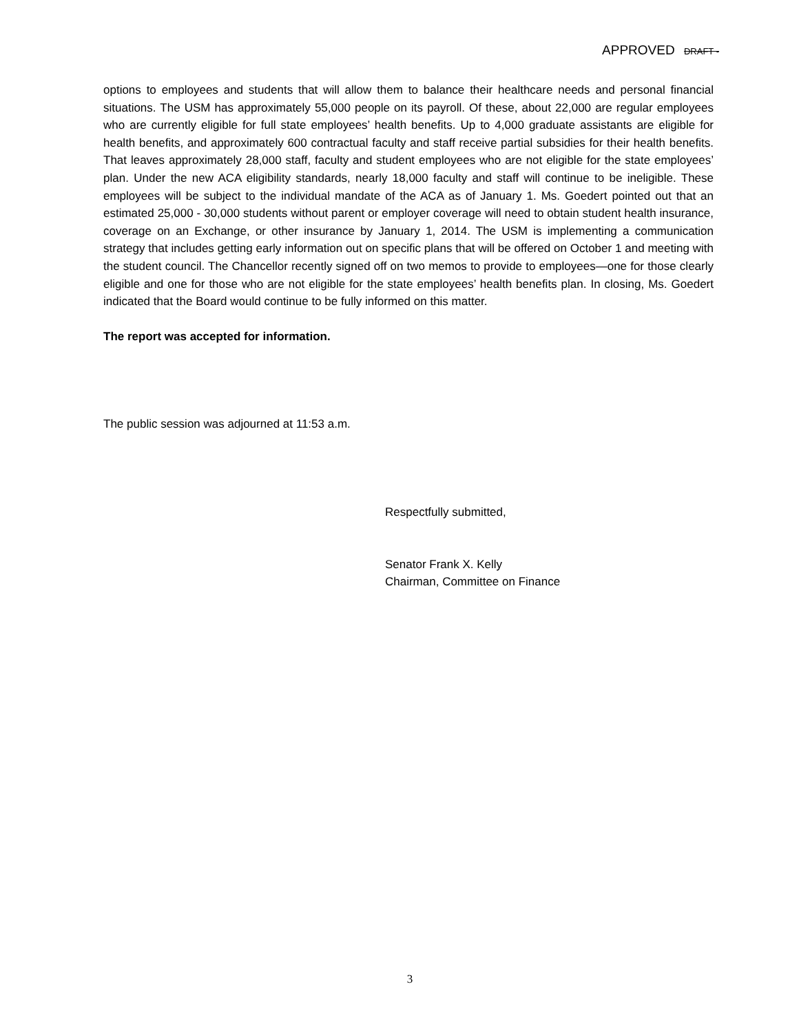APPROVED DRAFT -
options to employees and students that will allow them to balance their healthcare needs and personal financial situations. The USM has approximately 55,000 people on its payroll. Of these, about 22,000 are regular employees who are currently eligible for full state employees’ health benefits. Up to 4,000 graduate assistants are eligible for health benefits, and approximately 600 contractual faculty and staff receive partial subsidies for their health benefits. That leaves approximately 28,000 staff, faculty and student employees who are not eligible for the state employees’ plan. Under the new ACA eligibility standards, nearly 18,000 faculty and staff will continue to be ineligible. These employees will be subject to the individual mandate of the ACA as of January 1. Ms. Goedert pointed out that an estimated 25,000 - 30,000 students without parent or employer coverage will need to obtain student health insurance, coverage on an Exchange, or other insurance by January 1, 2014. The USM is implementing a communication strategy that includes getting early information out on specific plans that will be offered on October 1 and meeting with the student council. The Chancellor recently signed off on two memos to provide to employees—one for those clearly eligible and one for those who are not eligible for the state employees’ health benefits plan. In closing, Ms. Goedert indicated that the Board would continue to be fully informed on this matter.
The report was accepted for information.
The public session was adjourned at 11:53 a.m.
Respectfully submitted,
Senator Frank X. Kelly
Chairman, Committee on Finance
3